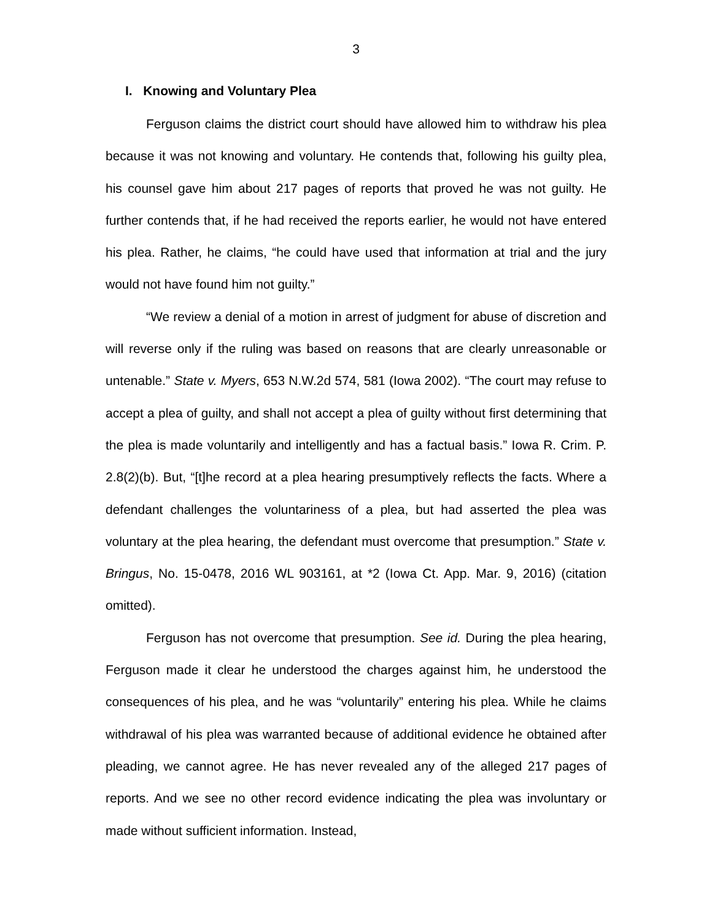3
I. Knowing and Voluntary Plea
Ferguson claims the district court should have allowed him to withdraw his plea because it was not knowing and voluntary. He contends that, following his guilty plea, his counsel gave him about 217 pages of reports that proved he was not guilty. He further contends that, if he had received the reports earlier, he would not have entered his plea. Rather, he claims, “he could have used that information at trial and the jury would not have found him not guilty.”
“We review a denial of a motion in arrest of judgment for abuse of discretion and will reverse only if the ruling was based on reasons that are clearly unreasonable or untenable.” State v. Myers, 653 N.W.2d 574, 581 (Iowa 2002). “The court may refuse to accept a plea of guilty, and shall not accept a plea of guilty without first determining that the plea is made voluntarily and intelligently and has a factual basis.” Iowa R. Crim. P. 2.8(2)(b). But, “[t]he record at a plea hearing presumptively reflects the facts. Where a defendant challenges the voluntariness of a plea, but had asserted the plea was voluntary at the plea hearing, the defendant must overcome that presumption.” State v. Bringus, No. 15-0478, 2016 WL 903161, at *2 (Iowa Ct. App. Mar. 9, 2016) (citation omitted).
Ferguson has not overcome that presumption. See id. During the plea hearing, Ferguson made it clear he understood the charges against him, he understood the consequences of his plea, and he was “voluntarily” entering his plea. While he claims withdrawal of his plea was warranted because of additional evidence he obtained after pleading, we cannot agree. He has never revealed any of the alleged 217 pages of reports. And we see no other record evidence indicating the plea was involuntary or made without sufficient information. Instead,